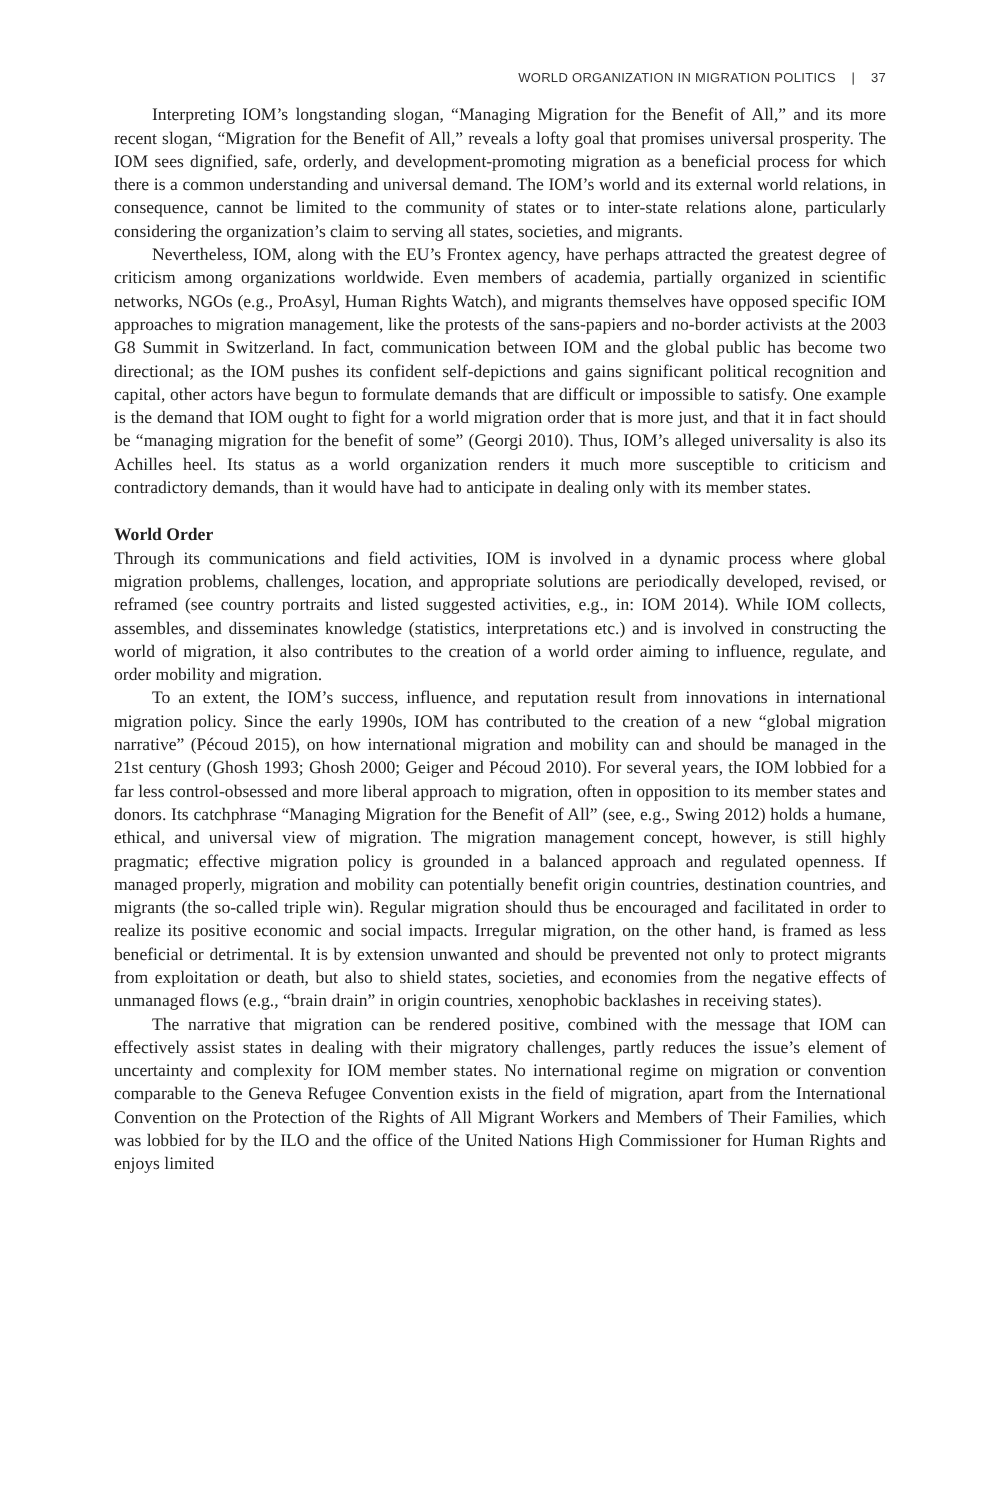WORLD ORGANIZATION IN MIGRATION POLITICS | 37
Interpreting IOM’s longstanding slogan, “Managing Migration for the Benefit of All,” and its more recent slogan, “Migration for the Benefit of All,” reveals a lofty goal that promises universal prosperity. The IOM sees dignified, safe, orderly, and development-promoting migration as a beneficial process for which there is a common understanding and universal demand. The IOM’s world and its external world relations, in consequence, cannot be limited to the community of states or to inter-state relations alone, particularly considering the organization’s claim to serving all states, societies, and migrants.
Nevertheless, IOM, along with the EU’s Frontex agency, have perhaps attracted the greatest degree of criticism among organizations worldwide. Even members of academia, partially organized in scientific networks, NGOs (e.g., ProAsyl, Human Rights Watch), and migrants themselves have opposed specific IOM approaches to migration management, like the protests of the sans-papiers and no-border activists at the 2003 G8 Summit in Switzerland. In fact, communication between IOM and the global public has become two directional; as the IOM pushes its confident self-depictions and gains significant political recognition and capital, other actors have begun to formulate demands that are difficult or impossible to satisfy. One example is the demand that IOM ought to fight for a world migration order that is more just, and that it in fact should be “managing migration for the benefit of some” (Georgi 2010). Thus, IOM’s alleged universality is also its Achilles heel. Its status as a world organization renders it much more susceptible to criticism and contradictory demands, than it would have had to anticipate in dealing only with its member states.
World Order
Through its communications and field activities, IOM is involved in a dynamic process where global migration problems, challenges, location, and appropriate solutions are periodically developed, revised, or reframed (see country portraits and listed suggested activities, e.g., in: IOM 2014). While IOM collects, assembles, and disseminates knowledge (statistics, interpretations etc.) and is involved in constructing the world of migration, it also contributes to the creation of a world order aiming to influence, regulate, and order mobility and migration.
To an extent, the IOM’s success, influence, and reputation result from innovations in international migration policy. Since the early 1990s, IOM has contributed to the creation of a new “global migration narrative” (Pécoud 2015), on how international migration and mobility can and should be managed in the 21st century (Ghosh 1993; Ghosh 2000; Geiger and Pécoud 2010). For several years, the IOM lobbied for a far less control-obsessed and more liberal approach to migration, often in opposition to its member states and donors. Its catchphrase “Managing Migration for the Benefit of All” (see, e.g., Swing 2012) holds a humane, ethical, and universal view of migration. The migration management concept, however, is still highly pragmatic; effective migration policy is grounded in a balanced approach and regulated openness. If managed properly, migration and mobility can potentially benefit origin countries, destination countries, and migrants (the so-called triple win). Regular migration should thus be encouraged and facilitated in order to realize its positive economic and social impacts. Irregular migration, on the other hand, is framed as less beneficial or detrimental. It is by extension unwanted and should be prevented not only to protect migrants from exploitation or death, but also to shield states, societies, and economies from the negative effects of unmanaged flows (e.g., “brain drain” in origin countries, xenophobic backlashes in receiving states).
The narrative that migration can be rendered positive, combined with the message that IOM can effectively assist states in dealing with their migratory challenges, partly reduces the issue’s element of uncertainty and complexity for IOM member states. No international regime on migration or convention comparable to the Geneva Refugee Convention exists in the field of migration, apart from the International Convention on the Protection of the Rights of All Migrant Workers and Members of Their Families, which was lobbied for by the ILO and the office of the United Nations High Commissioner for Human Rights and enjoys limited